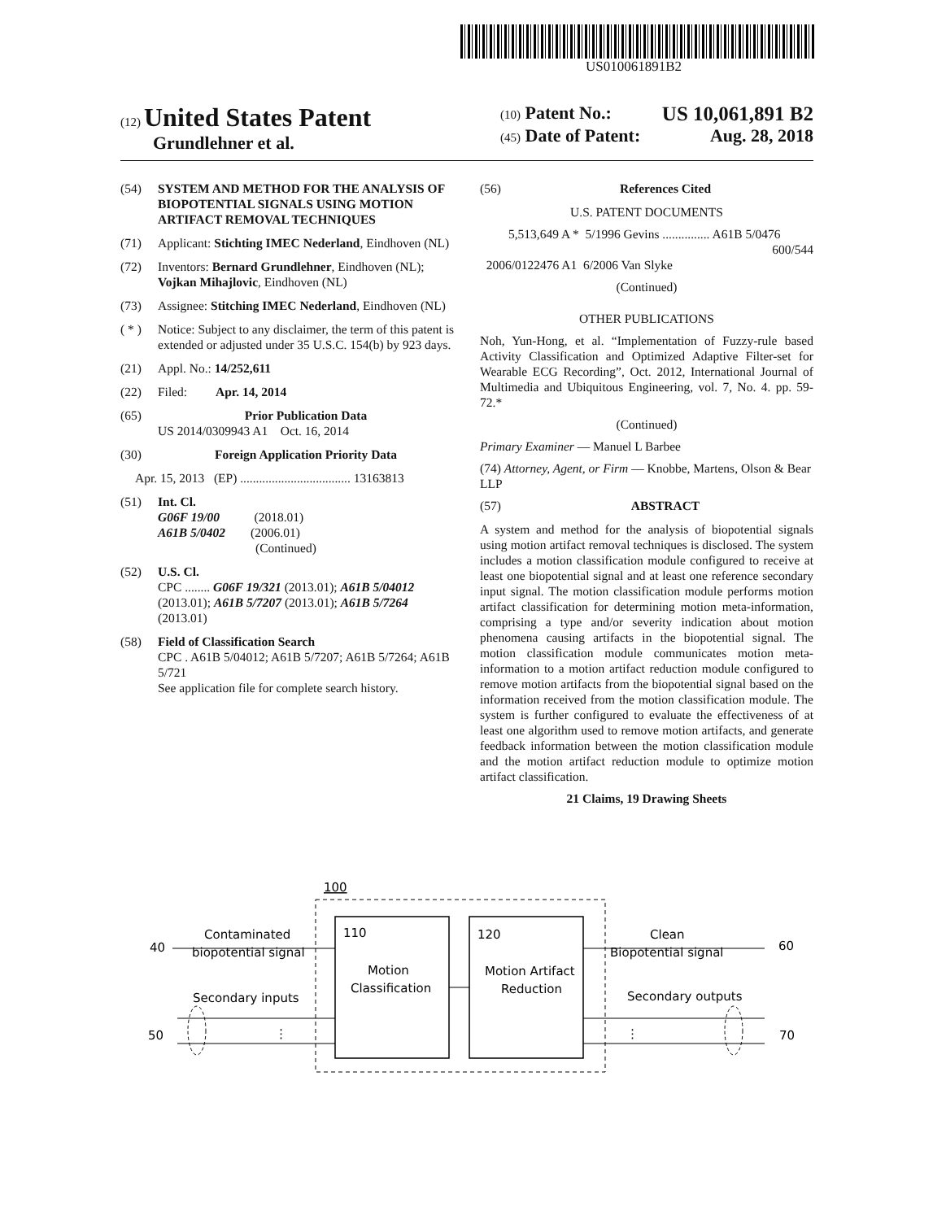US010061891B2
(12) United States Patent
Grundlehner et al.
(10) Patent No.: US 10,061,891 B2
(45) Date of Patent: Aug. 28, 2018
(54) SYSTEM AND METHOD FOR THE ANALYSIS OF BIOPOTENTIAL SIGNALS USING MOTION ARTIFACT REMOVAL TECHNIQUES
(71) Applicant: Stichting IMEC Nederland, Eindhoven (NL)
(72) Inventors: Bernard Grundlehner, Eindhoven (NL); Vojkan Mihajlovic, Eindhoven (NL)
(73) Assignee: Stitching IMEC Nederland, Eindhoven (NL)
( * ) Notice: Subject to any disclaimer, the term of this patent is extended or adjusted under 35 U.S.C. 154(b) by 923 days.
(21) Appl. No.: 14/252,611
(22) Filed: Apr. 14, 2014
(65) Prior Publication Data
US 2014/0309943 A1 Oct. 16, 2014
(30) Foreign Application Priority Data
Apr. 15, 2013 (EP) ................................... 13163813
(51) Int. Cl.
G06F 19/00 (2018.01)
A61B 5/0402 (2006.01)
(Continued)
(52) U.S. Cl.
CPC ........ G06F 19/321 (2013.01); A61B 5/04012 (2013.01); A61B 5/7207 (2013.01); A61B 5/7264 (2013.01)
(58) Field of Classification Search
CPC . A61B 5/04012; A61B 5/7207; A61B 5/7264; A61B 5/721
See application file for complete search history.
(56) References Cited
U.S. PATENT DOCUMENTS
5,513,649 A * 5/1996 Gevins ............... A61B 5/0476
600/544
2006/0122476 A1 6/2006 Van Slyke
(Continued)
OTHER PUBLICATIONS
Noh, Yun-Hong, et al. “Implementation of Fuzzy-rule based Activity Classification and Optimized Adaptive Filter-set for Wearable ECG Recording”, Oct. 2012, International Journal of Multimedia and Ubiquitous Engineering, vol. 7, No. 4. pp. 59-72.*
(Continued)
Primary Examiner — Manuel L Barbee
(74) Attorney, Agent, or Firm — Knobbe, Martens, Olson & Bear LLP
(57) ABSTRACT
A system and method for the analysis of biopotential signals using motion artifact removal techniques is disclosed. The system includes a motion classification module configured to receive at least one biopotential signal and at least one reference secondary input signal. The motion classification module performs motion artifact classification for determining motion meta-information, comprising a type and/or severity indication about motion phenomena causing artifacts in the biopotential signal. The motion classification module communicates motion meta-information to a motion artifact reduction module configured to remove motion artifacts from the biopotential signal based on the information received from the motion classification module. The system is further configured to evaluate the effectiveness of at least one algorithm used to remove motion artifacts, and generate feedback information between the motion classification module and the motion artifact reduction module to optimize motion artifact classification.
21 Claims, 19 Drawing Sheets
100
110
120
Motion
Classification
Motion Artifact
Reduction
40
Contaminated
biopotential signal
Secondary inputs
50
Clean
Biopotential signal
Secondary outputs
60
70
⋮
⋮